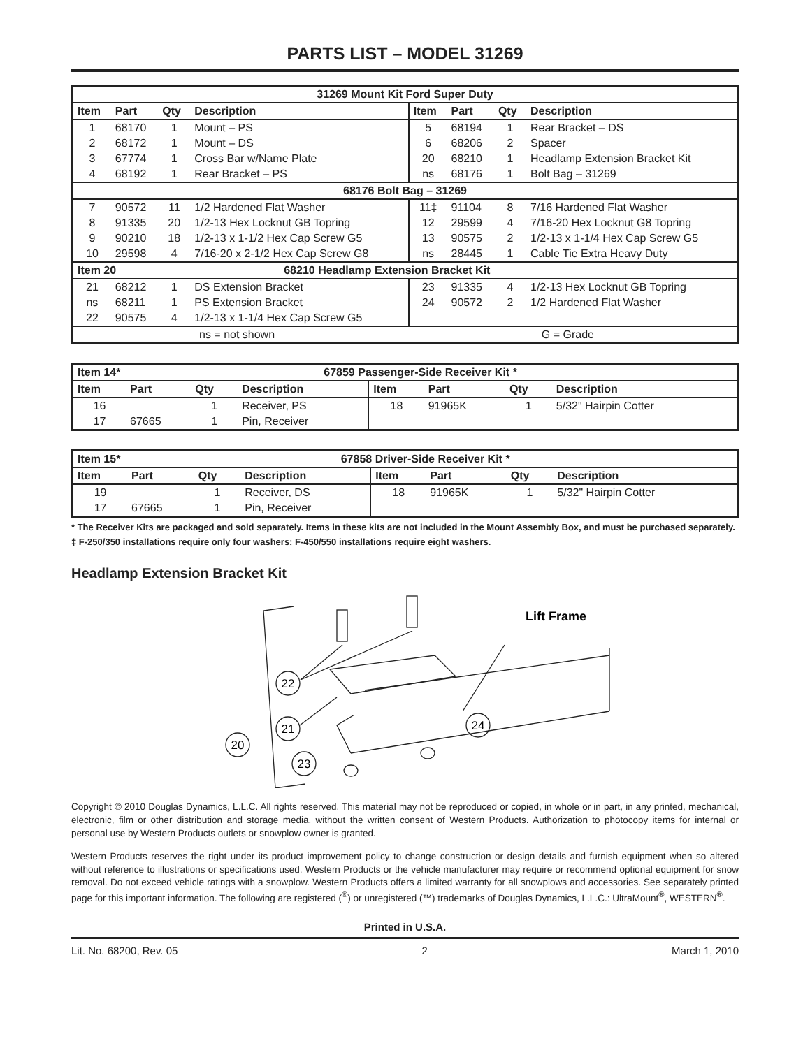PARTS LIST – MODEL 31269
| 31269 Mount Kit Ford Super Duty | | | | | | | |
| Item | Part | Qty | Description | Item | Part | Qty | Description |
| 1 | 68170 | 1 | Mount – PS | 5 | 68194 | 1 | Rear Bracket – DS |
| 2 | 68172 | 1 | Mount – DS | 6 | 68206 | 2 | Spacer |
| 3 | 67774 | 1 | Cross Bar w/Name Plate | 20 | 68210 | 1 | Headlamp Extension Bracket Kit |
| 4 | 68192 | 1 | Rear Bracket – PS | ns | 68176 | 1 | Bolt Bag – 31269 |
| 68176 Bolt Bag – 31269 | | | | | | | |
| 7 | 90572 | 11 | 1/2 Hardened Flat Washer | 11‡ | 91104 | 8 | 7/16 Hardened Flat Washer |
| 8 | 91335 | 20 | 1/2-13 Hex Locknut GB Topring | 12 | 29599 | 4 | 7/16-20 Hex Locknut G8 Topring |
| 9 | 90210 | 18 | 1/2-13 x 1-1/2 Hex Cap Screw G5 | 13 | 90575 | 2 | 1/2-13 x 1-1/4 Hex Cap Screw G5 |
| 10 | 29598 | 4 | 7/16-20 x 2-1/2 Hex Cap Screw G8 | ns | 28445 | 1 | Cable Tie Extra Heavy Duty |
| Item 20 | | 68210 Headlamp Extension Bracket Kit | | | | | |
| 21 | 68212 | 1 | DS Extension Bracket | 23 | 91335 | 4 | 1/2-13 Hex Locknut GB Topring |
| ns | 68211 | 1 | PS Extension Bracket | 24 | 90572 | 2 | 1/2 Hardened Flat Washer |
| 22 | 90575 | 4 | 1/2-13 x 1-1/4 Hex Cap Screw G5 | | | | |
| ns = not shown | | | | G = Grade | | | |
| Item 14* | | 67859 Passenger-Side Receiver Kit * | | | | | |
| Item | Part | Qty | Description | Item | Part | Qty | Description |
| 16 | | 1 | Receiver, PS | 18 | 91965K | 1 | 5/32" Hairpin Cotter |
| 17 | 67665 | 1 | Pin, Receiver | | | | |
| Item 15* | | 67858 Driver-Side Receiver Kit * | | | | | |
| Item | Part | Qty | Description | Item | Part | Qty | Description |
| 19 | | 1 | Receiver, DS | 18 | 91965K | 1 | 5/32" Hairpin Cotter |
| 17 | 67665 | 1 | Pin, Receiver | | | | |
* The Receiver Kits are packaged and sold separately. Items in these kits are not included in the Mount Assembly Box, and must be purchased separately.
‡ F-250/350 installations require only four washers; F-450/550 installations require eight washers.
Headlamp Extension Bracket Kit
20
22
21
23
24
Lift Frame
Copyright © 2010 Douglas Dynamics, L.L.C. All rights reserved. This material may not be reproduced or copied, in whole or in part, in any printed, mechanical, electronic, film or other distribution and storage media, without the written consent of Western Products. Authorization to photocopy items for internal or personal use by Western Products outlets or snowplow owner is granted.
Western Products reserves the right under its product improvement policy to change construction or design details and furnish equipment when so altered without reference to illustrations or specifications used. Western Products or the vehicle manufacturer may require or recommend optional equipment for snow removal. Do not exceed vehicle ratings with a snowplow. Western Products offers a limited warranty for all snowplows and accessories. See separately printed page for this important information. The following are registered (<sup>®</sup>) or unregistered (™) trademarks of Douglas Dynamics, L.L.C.: UltraMount<sup>®</sup>, WESTERN<sup>®</sup>.
Printed in U.S.A.
Lit. No. 68200, Rev. 05 2 March 1, 2010